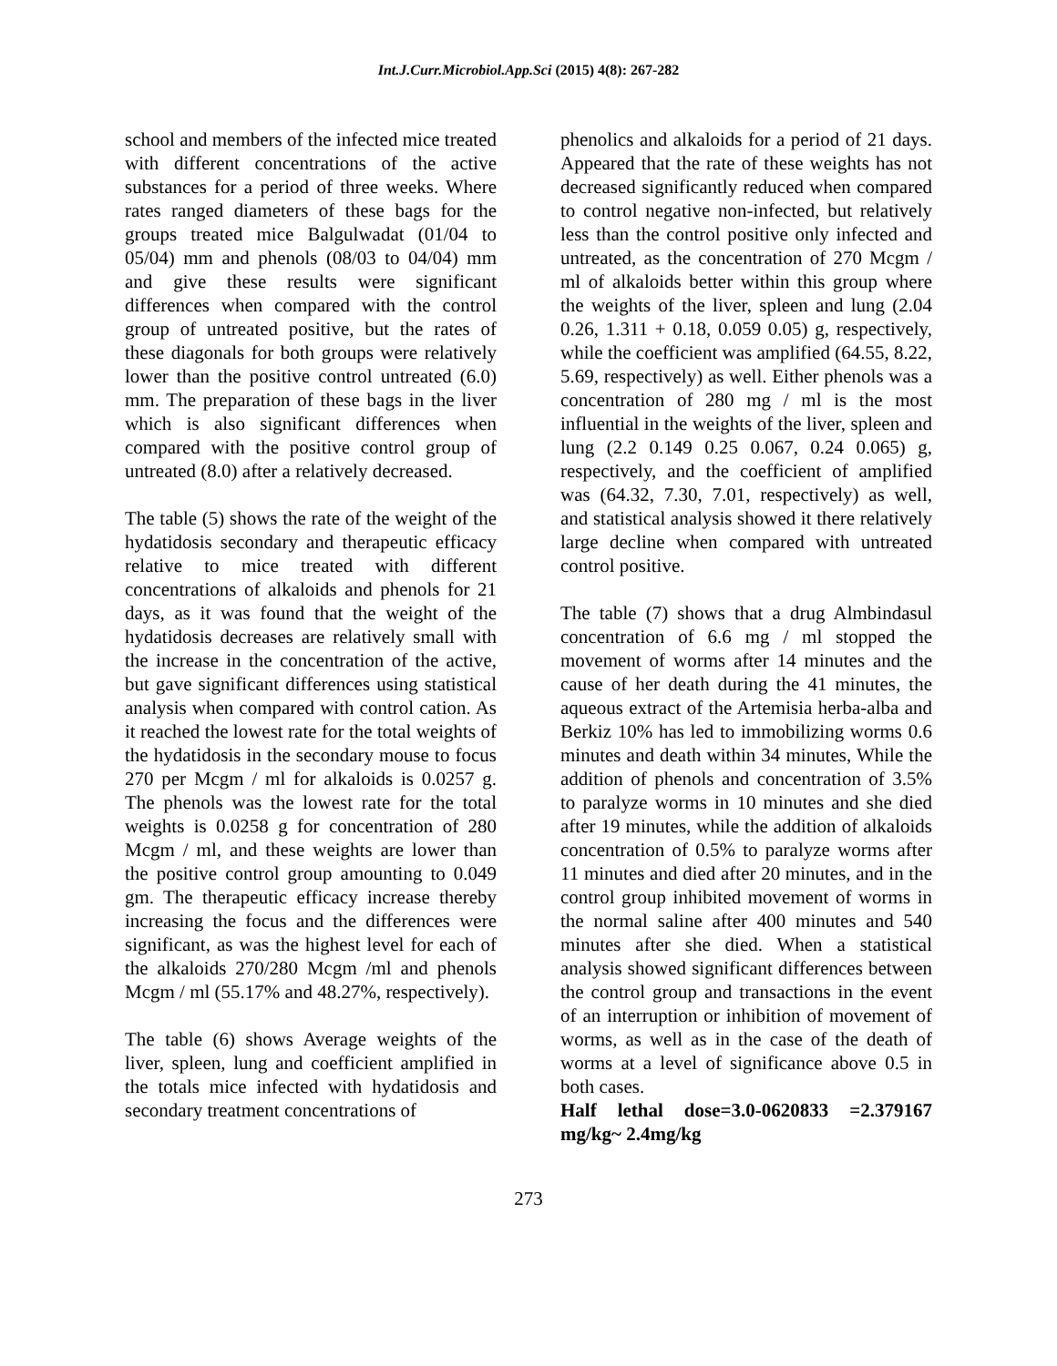Int.J.Curr.Microbiol.App.Sci (2015) 4(8): 267-282
school and members of the infected mice treated with different concentrations of the active substances for a period of three weeks. Where rates ranged diameters of these bags for the groups treated mice Balgulwadat (01/04 to 05/04) mm and phenols (08/03 to 04/04) mm and give these results were significant differences when compared with the control group of untreated positive, but the rates of these diagonals for both groups were relatively lower than the positive control untreated (6.0) mm. The preparation of these bags in the liver which is also significant differences when compared with the positive control group of untreated (8.0) after a relatively decreased.
The table (5) shows the rate of the weight of the hydatidosis secondary and therapeutic efficacy relative to mice treated with different concentrations of alkaloids and phenols for 21 days, as it was found that the weight of the hydatidosis decreases are relatively small with the increase in the concentration of the active, but gave significant differences using statistical analysis when compared with control cation. As it reached the lowest rate for the total weights of the hydatidosis in the secondary mouse to focus 270 per Mcgm / ml for alkaloids is 0.0257 g. The phenols was the lowest rate for the total weights is 0.0258 g for concentration of 280 Mcgm / ml, and these weights are lower than the positive control group amounting to 0.049 gm. The therapeutic efficacy increase thereby increasing the focus and the differences were significant, as was the highest level for each of the alkaloids 270/280 Mcgm /ml and phenols Mcgm / ml (55.17% and 48.27%, respectively).
The table (6) shows Average weights of the liver, spleen, lung and coefficient amplified in the totals mice infected with hydatidosis and secondary treatment concentrations of
phenolics and alkaloids for a period of 21 days. Appeared that the rate of these weights has not decreased significantly reduced when compared to control negative non-infected, but relatively less than the control positive only infected and untreated, as the concentration of 270 Mcgm / ml of alkaloids better within this group where the weights of the liver, spleen and lung (2.04 0.26, 1.311 + 0.18, 0.059 0.05) g, respectively, while the coefficient was amplified (64.55, 8.22, 5.69, respectively) as well. Either phenols was a concentration of 280 mg / ml is the most influential in the weights of the liver, spleen and lung (2.2 0.149 0.25 0.067, 0.24 0.065) g, respectively, and the coefficient of amplified was (64.32, 7.30, 7.01, respectively) as well, and statistical analysis showed it there relatively large decline when compared with untreated control positive.
The table (7) shows that a drug Almbindasul concentration of 6.6 mg / ml stopped the movement of worms after 14 minutes and the cause of her death during the 41 minutes, the aqueous extract of the Artemisia herba-alba and Berkiz 10% has led to immobilizing worms 0.6 minutes and death within 34 minutes, While the addition of phenols and concentration of 3.5% to paralyze worms in 10 minutes and she died after 19 minutes, while the addition of alkaloids concentration of 0.5% to paralyze worms after 11 minutes and died after 20 minutes, and in the control group inhibited movement of worms in the normal saline after 400 minutes and 540 minutes after she died. When a statistical analysis showed significant differences between the control group and transactions in the event of an interruption or inhibition of movement of worms, as well as in the case of the death of worms at a level of significance above 0.5 in both cases.
Half lethal dose=3.0-0620833 =2.379167 mg/kg~ 2.4mg/kg
273